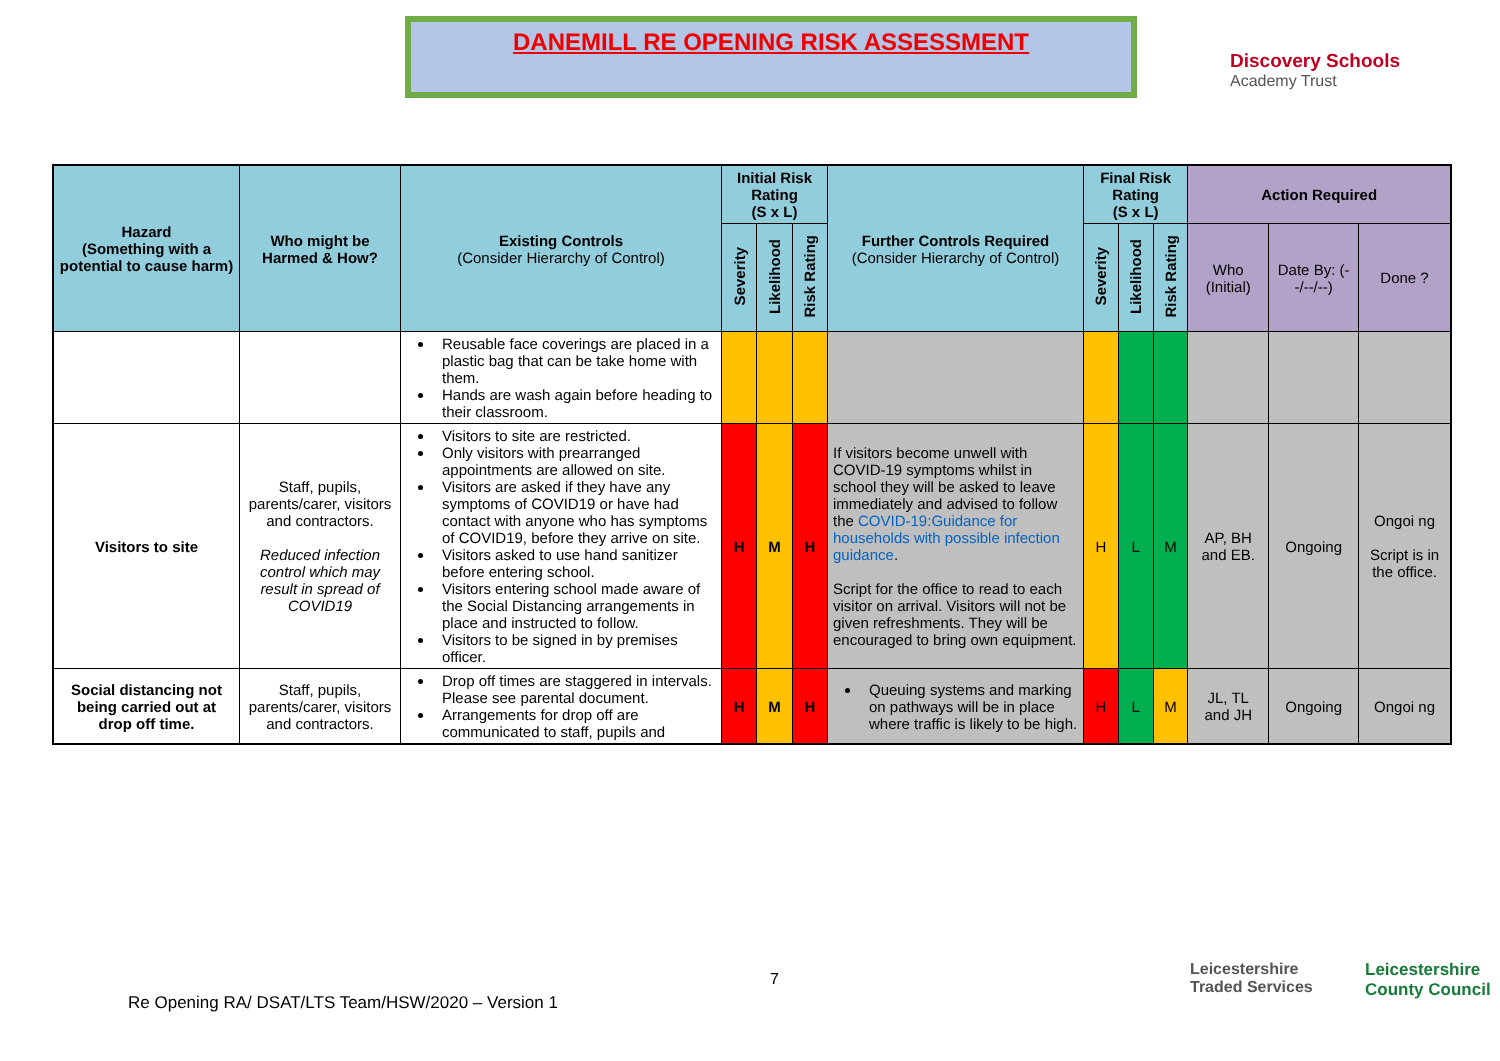DANEMILL RE OPENING RISK ASSESSMENT
Discovery Schools
Academy Trust
| Hazard (Something with a potential to cause harm) | Who might be Harmed & How? | Existing Controls (Consider Hierarchy of Control) | Initial Risk Rating (S x L) | | | Further Controls Required (Consider Hierarchy of Control) | Final Risk Rating (S x L) | | | Action Required | | |
| --- | --- | --- | --- | --- | --- | --- | --- | --- | --- | --- | --- | --- |
| | | | Severity | Likelihood | Risk Rating | | Severity | Likelihood | Risk Rating | Who (Initial) | Date By: (--/--/--) | Done ? |
| | | Reusable face coverings are placed in a plastic bag that can be take home with them. Hands are wash again before heading to their classroom. | | | | | | | | | | |
| Visitors to site | Staff, pupils, parents/carer, visitors and contractors. Reduced infection control which may result in spread of COVID19 | Visitors to site are restricted. Only visitors with prearranged appointments are allowed on site. Visitors are asked if they have any symptoms of COVID19 or have had contact with anyone who has symptoms of COVID19, before they arrive on site. Visitors asked to use hand sanitizer before entering school. Visitors entering school made aware of the Social Distancing arrangements in place and instructed to follow. Visitors to be signed in by premises officer. | H | M | H | If visitors become unwell with COVID-19 symptoms whilst in school they will be asked to leave immediately and advised to follow the COVID-19:Guidance for households with possible infection guidance . Script for the office to read to each visitor on arrival. Visitors will not be given refreshments. They will be encouraged to bring own equipment. | H | L | M | AP, BH and EB. | Ongoing | Ongoi ng Script is in the office. |
| Social distancing not being carried out at drop off time. | Staff, pupils, parents/carer, visitors and contractors. | Drop off times are staggered in intervals. Please see parental document. Arrangements for drop off are communicated to staff, pupils and | H | M | H | Queuing systems and marking on pathways will be in place where traffic is likely to be high. | H | L | M | JL, TL and JH | Ongoing | Ongoi ng |
7
Leicestershire
Traded Services
Leicestershire
County Council
Re Opening RA/ DSAT/LTS Team/HSW/2020 – Version 1